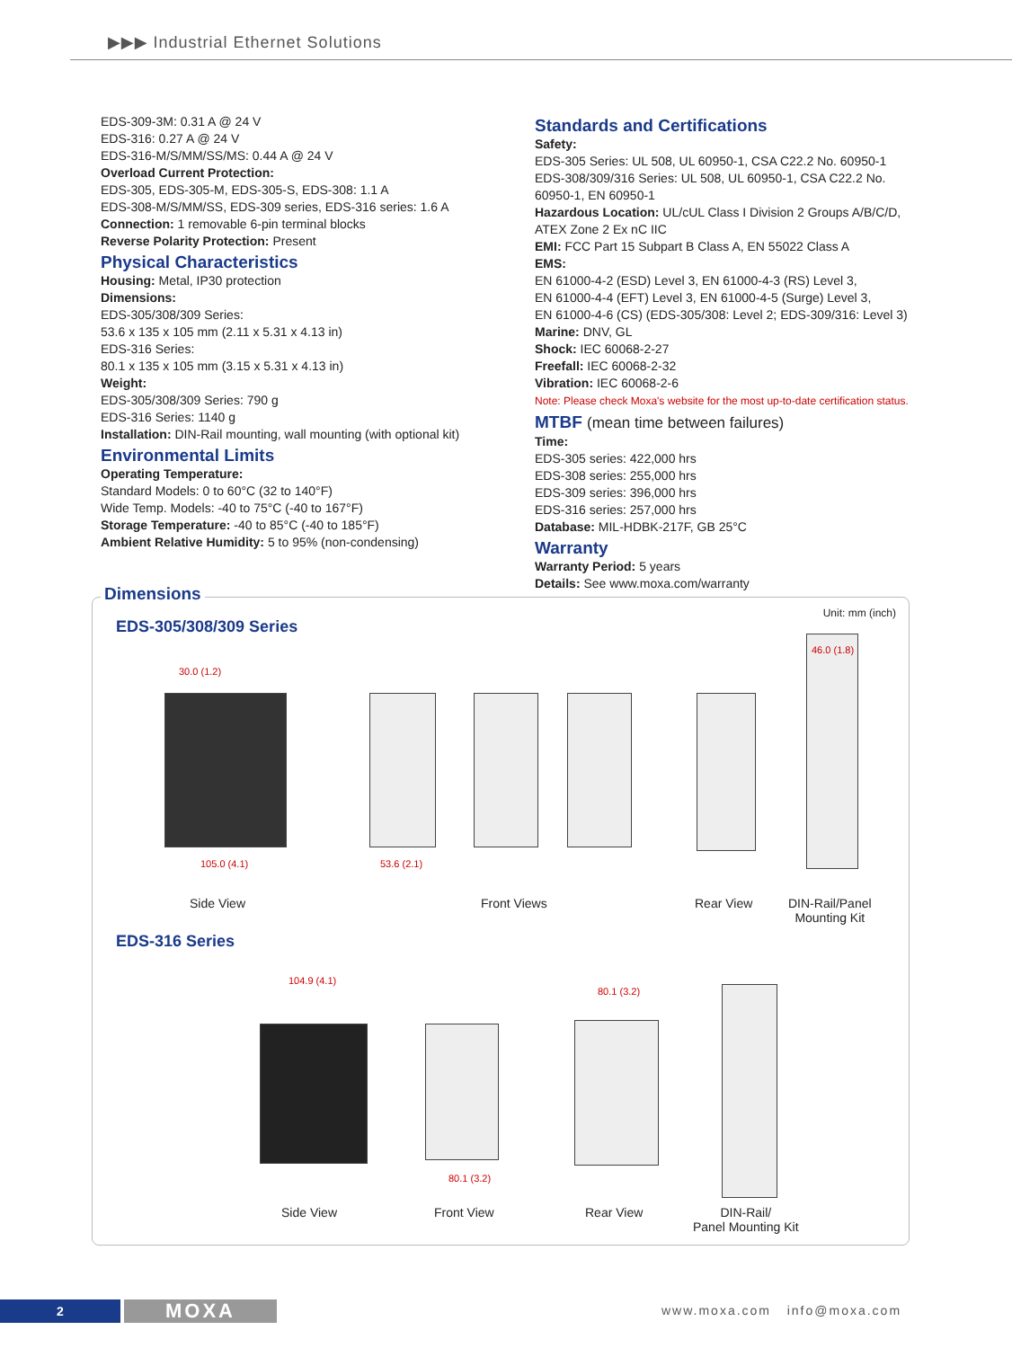▶▶▶ Industrial Ethernet Solutions
EDS-309-3M: 0.31 A @ 24 V
EDS-316: 0.27 A @ 24 V
EDS-316-M/S/MM/SS/MS: 0.44 A @ 24 V
Overload Current Protection:
EDS-305, EDS-305-M, EDS-305-S, EDS-308: 1.1 A
EDS-308-M/S/MM/SS, EDS-309 series, EDS-316 series: 1.6 A
Connection: 1 removable 6-pin terminal blocks
Reverse Polarity Protection: Present
Physical Characteristics
Housing: Metal, IP30 protection
Dimensions:
EDS-305/308/309 Series:
53.6 x 135 x 105 mm (2.11 x 5.31 x 4.13 in)
EDS-316 Series:
80.1 x 135 x 105 mm (3.15 x 5.31 x 4.13 in)
Weight:
EDS-305/308/309 Series: 790 g
EDS-316 Series: 1140 g
Installation: DIN-Rail mounting, wall mounting (with optional kit)
Environmental Limits
Operating Temperature:
Standard Models: 0 to 60°C (32 to 140°F)
Wide Temp. Models: -40 to 75°C (-40 to 167°F)
Storage Temperature: -40 to 85°C (-40 to 185°F)
Ambient Relative Humidity: 5 to 95% (non-condensing)
Standards and Certifications
Safety:
EDS-305 Series: UL 508, UL 60950-1, CSA C22.2 No. 60950-1
EDS-308/309/316 Series: UL 508, UL 60950-1, CSA C22.2 No. 60950-1, EN 60950-1
Hazardous Location: UL/cUL Class I Division 2 Groups A/B/C/D, ATEX Zone 2 Ex nC IIC
EMI: FCC Part 15 Subpart B Class A, EN 55022 Class A
EMS:
EN 61000-4-2 (ESD) Level 3, EN 61000-4-3 (RS) Level 3,
EN 61000-4-4 (EFT) Level 3, EN 61000-4-5 (Surge) Level 3,
EN 61000-4-6 (CS) (EDS-305/308: Level 2; EDS-309/316: Level 3)
Marine: DNV, GL
Shock: IEC 60068-2-27
Freefall: IEC 60068-2-32
Vibration: IEC 60068-2-6
Note: Please check Moxa's website for the most up-to-date certification status.
MTBF (mean time between failures)
Time:
EDS-305 series: 422,000 hrs
EDS-308 series: 255,000 hrs
EDS-309 series: 396,000 hrs
EDS-316 series: 257,000 hrs
Database: MIL-HDBK-217F, GB 25°C
Warranty
Warranty Period: 5 years
Details: See www.moxa.com/warranty
Unit: mm (inch)
EDS-305/308/309 Series
30.0 (1.2)
105.0 (4.1) 53.6 (2.1)
46.0 (1.8)
Side View Front Views Rear View
DIN-Rail/Panel
Mounting Kit
EDS-316 Series
104.9 (4.1)
80.1 (3.2)
80.1 (3.2)
Side View Front View Rear View
DIN-Rail/
Panel Mounting Kit
Dimensions
2 MOXA www.moxa.com info@moxa.com